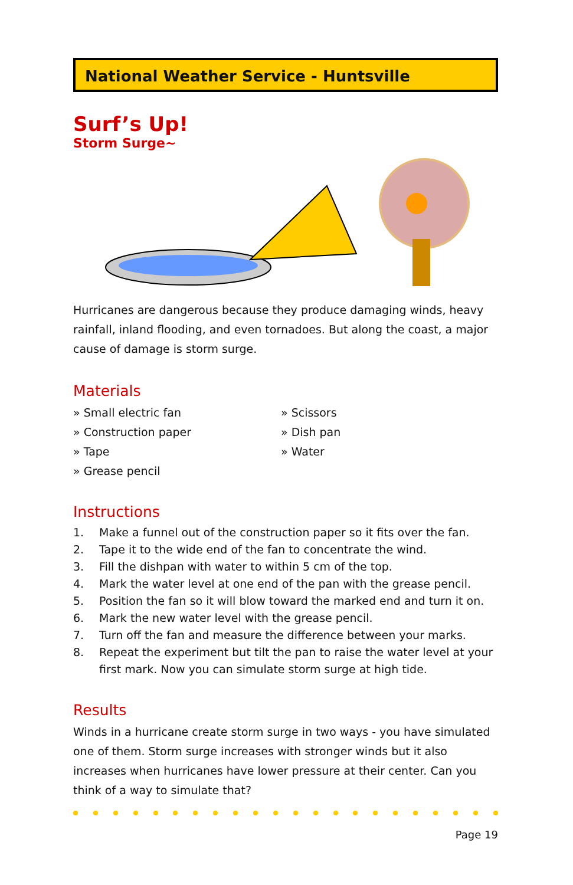National Weather Service - Huntsville
Surf’s Up!
Storm Surge~
Hurricanes are dangerous because they produce damaging winds, heavy rainfall, inland flooding, and even tornadoes. But along the coast, a major cause of damage is storm surge.
Materials
» Small electric fan
» Construction paper
» Tape
» Grease pencil
» Scissors
» Dish pan
» Water
Instructions
1. Make a funnel out of the construction paper so it fits over the fan.
2. Tape it to the wide end of the fan to concentrate the wind.
3. Fill the dishpan with water to within 5 cm of the top.
4. Mark the water level at one end of the pan with the grease pencil.
5. Position the fan so it will blow toward the marked end and turn it on.
6. Mark the new water level with the grease pencil.
7. Turn off the fan and measure the difference between your marks.
8. Repeat the experiment but tilt the pan to raise the water level at your first mark. Now you can simulate storm surge at high tide.
Results
Winds in a hurricane create storm surge in two ways - you have simulated one of them. Storm surge increases with stronger winds but it also increases when hurricanes have lower pressure at their center. Can you think of a way to simulate that?
Page 19